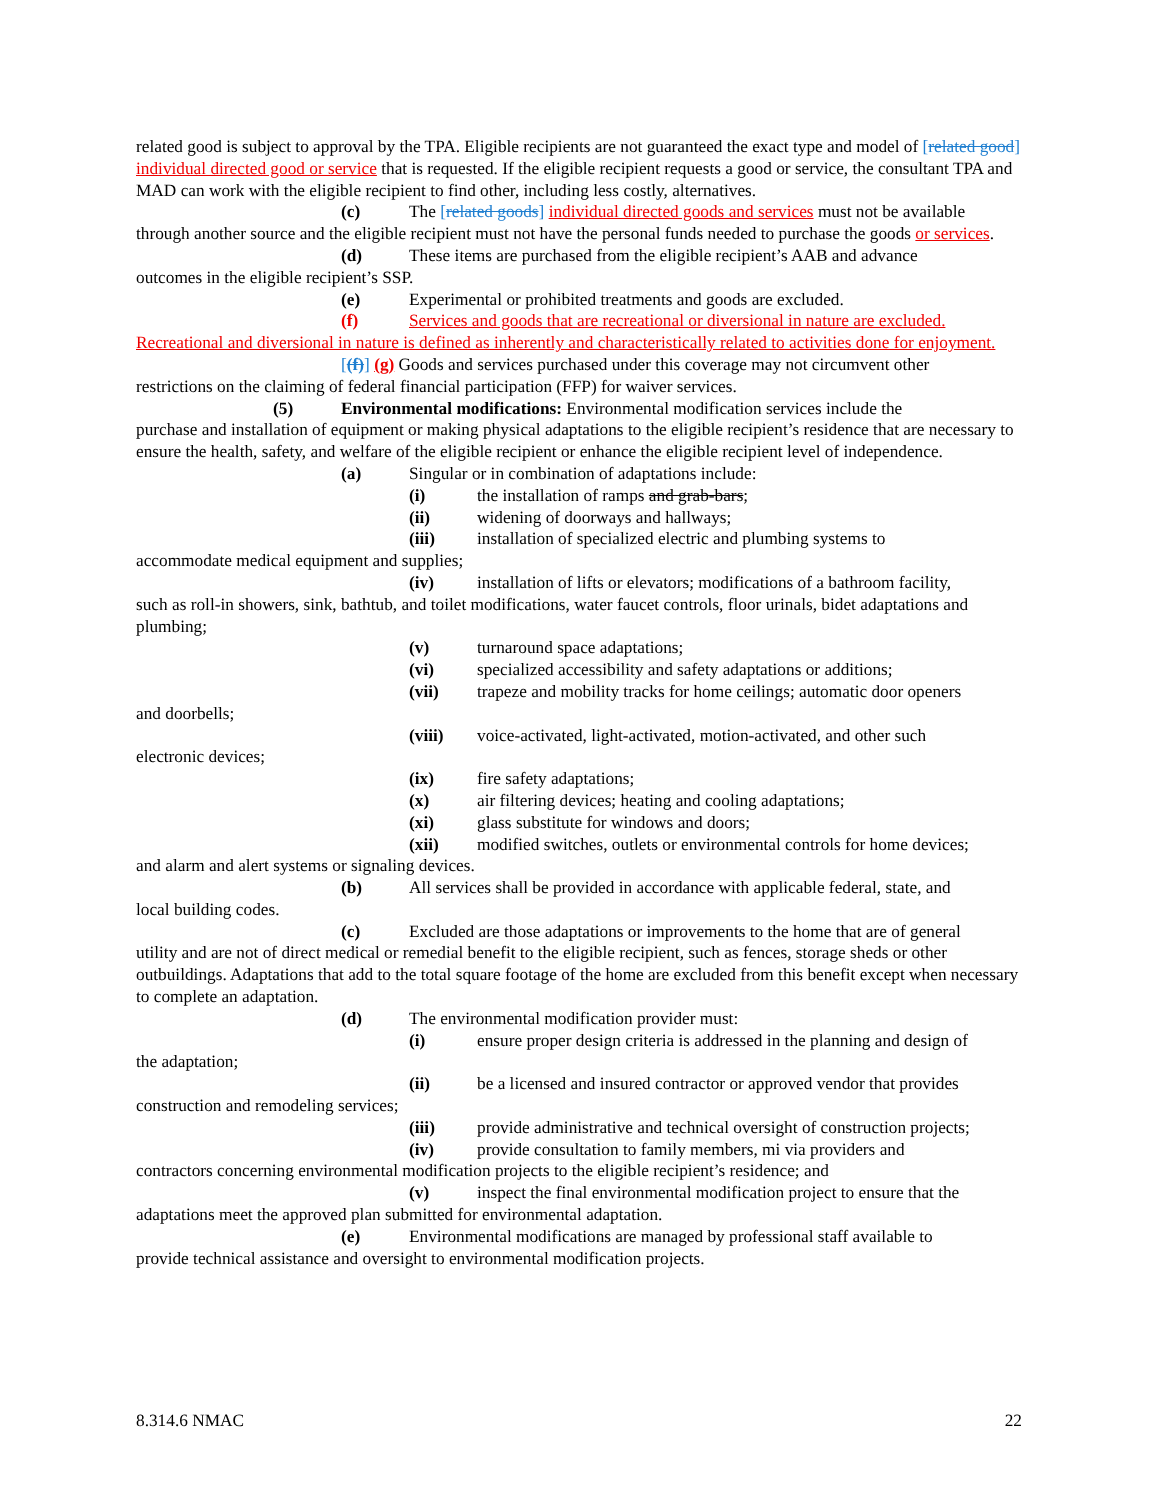related good is subject to approval by the TPA. Eligible recipients are not guaranteed the exact type and model of [related good] individual directed good or service that is requested. If the eligible recipient requests a good or service, the consultant TPA and MAD can work with the eligible recipient to find other, including less costly, alternatives.
(c) The [related goods] individual directed goods and services must not be available
through another source and the eligible recipient must not have the personal funds needed to purchase the goods or services.
(d) These items are purchased from the eligible recipient’s AAB and advance
outcomes in the eligible recipient’s SSP.
(e) Experimental or prohibited treatments and goods are excluded.
(f) Services and goods that are recreational or diversional in nature are excluded.
Recreational and diversional in nature is defined as inherently and characteristically related to activities done for enjoyment.
[(f)] (g) Goods and services purchased under this coverage may not circumvent other
restrictions on the claiming of federal financial participation (FFP) for waiver services.
(5) Environmental modifications: Environmental modification services include the
purchase and installation of equipment or making physical adaptations to the eligible recipient’s residence that are necessary to ensure the health, safety, and welfare of the eligible recipient or enhance the eligible recipient level of independence.
(a) Singular or in combination of adaptations include:
(i) the installation of ramps and grab-bars;
(ii) widening of doorways and hallways;
(iii) installation of specialized electric and plumbing systems to
accommodate medical equipment and supplies;
(iv) installation of lifts or elevators; modifications of a bathroom facility,
such as roll-in showers, sink, bathtub, and toilet modifications, water faucet controls, floor urinals, bidet adaptations and plumbing;
(v) turnaround space adaptations;
(vi) specialized accessibility and safety adaptations or additions;
(vii) trapeze and mobility tracks for home ceilings; automatic door openers
and doorbells;
(viii) voice-activated, light-activated, motion-activated, and other such
electronic devices;
(ix) fire safety adaptations;
(x) air filtering devices; heating and cooling adaptations;
(xi) glass substitute for windows and doors;
(xii) modified switches, outlets or environmental controls for home devices;
and alarm and alert systems or signaling devices.
(b) All services shall be provided in accordance with applicable federal, state, and
local building codes.
(c) Excluded are those adaptations or improvements to the home that are of general
utility and are not of direct medical or remedial benefit to the eligible recipient, such as fences, storage sheds or other outbuildings. Adaptations that add to the total square footage of the home are excluded from this benefit except when necessary to complete an adaptation.
(d) The environmental modification provider must:
(i) ensure proper design criteria is addressed in the planning and design of
the adaptation;
(ii) be a licensed and insured contractor or approved vendor that provides
construction and remodeling services;
(iii) provide administrative and technical oversight of construction projects;
(iv) provide consultation to family members, mi via providers and
contractors concerning environmental modification projects to the eligible recipient’s residence; and
(v) inspect the final environmental modification project to ensure that the
adaptations meet the approved plan submitted for environmental adaptation.
(e) Environmental modifications are managed by professional staff available to
provide technical assistance and oversight to environmental modification projects.
8.314.6 NMAC 22